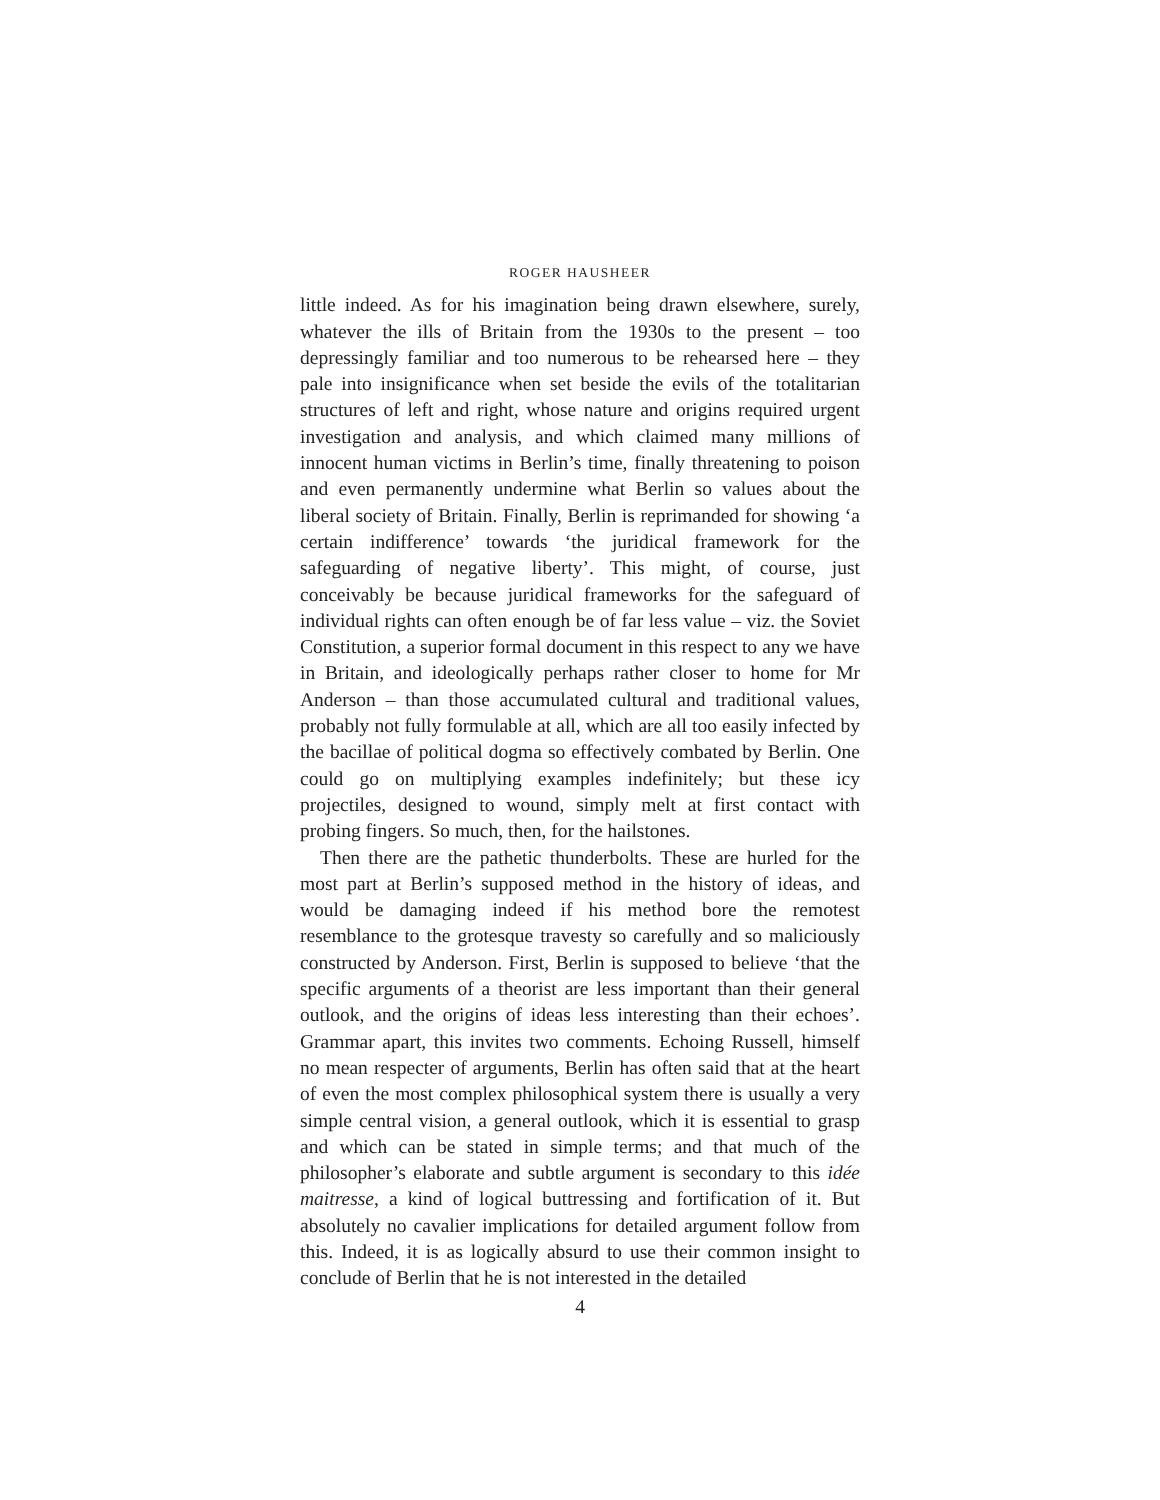ROGER HAUSHEER
little indeed. As for his imagination being drawn elsewhere, surely, whatever the ills of Britain from the 1930s to the present – too depressingly familiar and too numerous to be rehearsed here – they pale into insignificance when set beside the evils of the totalitarian structures of left and right, whose nature and origins required urgent investigation and analysis, and which claimed many millions of innocent human victims in Berlin’s time, finally threatening to poison and even permanently undermine what Berlin so values about the liberal society of Britain. Finally, Berlin is reprimanded for showing ‘a certain indifference’ towards ‘the juridical framework for the safeguarding of negative liberty’. This might, of course, just conceivably be because juridical frameworks for the safeguard of individual rights can often enough be of far less value – viz. the Soviet Constitution, a superior formal document in this respect to any we have in Britain, and ideologically perhaps rather closer to home for Mr Anderson – than those accumulated cultural and traditional values, probably not fully formulable at all, which are all too easily infected by the bacillae of political dogma so effectively combated by Berlin. One could go on multiplying examples indefinitely; but these icy projectiles, designed to wound, simply melt at first contact with probing fingers. So much, then, for the hailstones.
Then there are the pathetic thunderbolts. These are hurled for the most part at Berlin’s supposed method in the history of ideas, and would be damaging indeed if his method bore the remotest resemblance to the grotesque travesty so carefully and so maliciously constructed by Anderson. First, Berlin is supposed to believe ‘that the specific arguments of a theorist are less important than their general outlook, and the origins of ideas less interesting than their echoes’. Grammar apart, this invites two comments. Echoing Russell, himself no mean respecter of arguments, Berlin has often said that at the heart of even the most complex philosophical system there is usually a very simple central vision, a general outlook, which it is essential to grasp and which can be stated in simple terms; and that much of the philosopher’s elaborate and subtle argument is secondary to this idée maitresse, a kind of logical buttressing and fortification of it. But absolutely no cavalier implications for detailed argument follow from this. Indeed, it is as logically absurd to use their common insight to conclude of Berlin that he is not interested in the detailed
4